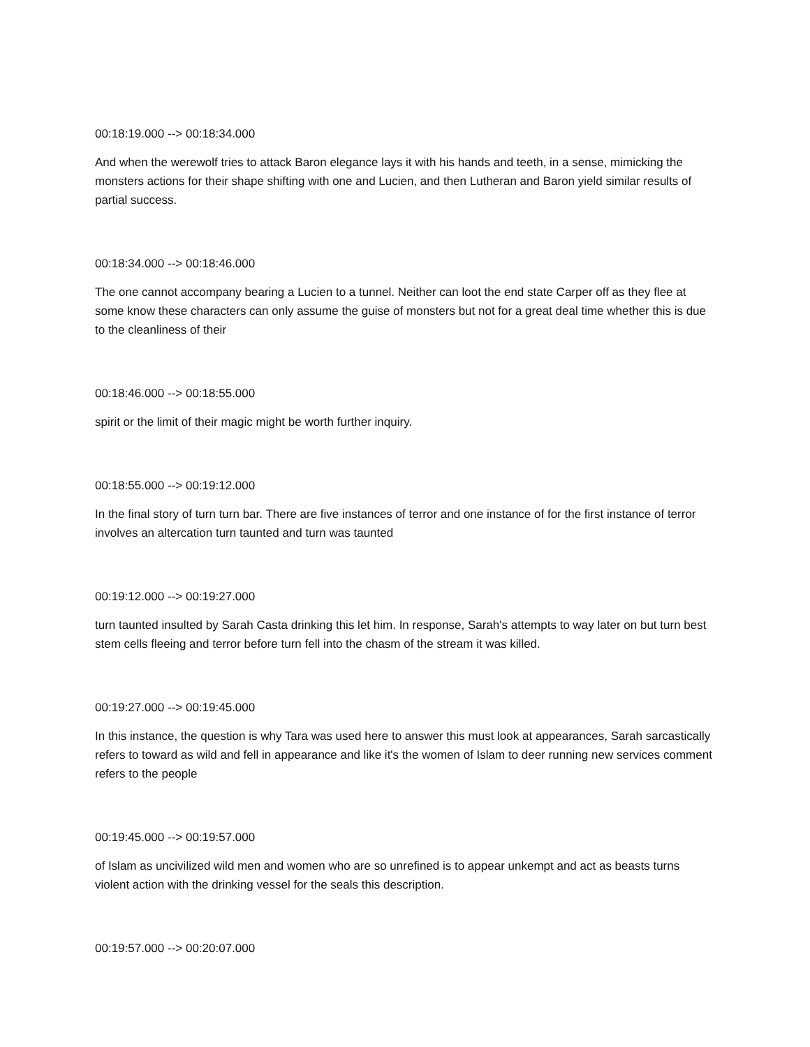00:18:19.000 --> 00:18:34.000
And when the werewolf tries to attack Baron elegance lays it with his hands and teeth, in a sense, mimicking the monsters actions for their shape shifting with one and Lucien, and then Lutheran and Baron yield similar results of partial success.
00:18:34.000 --> 00:18:46.000
The one cannot accompany bearing a Lucien to a tunnel. Neither can loot the end state Carper off as they flee at some know these characters can only assume the guise of monsters but not for a great deal time whether this is due to the cleanliness of their
00:18:46.000 --> 00:18:55.000
spirit or the limit of their magic might be worth further inquiry.
00:18:55.000 --> 00:19:12.000
In the final story of turn turn bar. There are five instances of terror and one instance of for the first instance of terror involves an altercation turn taunted and turn was taunted
00:19:12.000 --> 00:19:27.000
turn taunted insulted by Sarah Casta drinking this let him. In response, Sarah's attempts to way later on but turn best stem cells fleeing and terror before turn fell into the chasm of the stream it was killed.
00:19:27.000 --> 00:19:45.000
In this instance, the question is why Tara was used here to answer this must look at appearances, Sarah sarcastically refers to toward as wild and fell in appearance and like it's the women of Islam to deer running new services comment refers to the people
00:19:45.000 --> 00:19:57.000
of Islam as uncivilized wild men and women who are so unrefined is to appear unkempt and act as beasts turns violent action with the drinking vessel for the seals this description.
00:19:57.000 --> 00:20:07.000